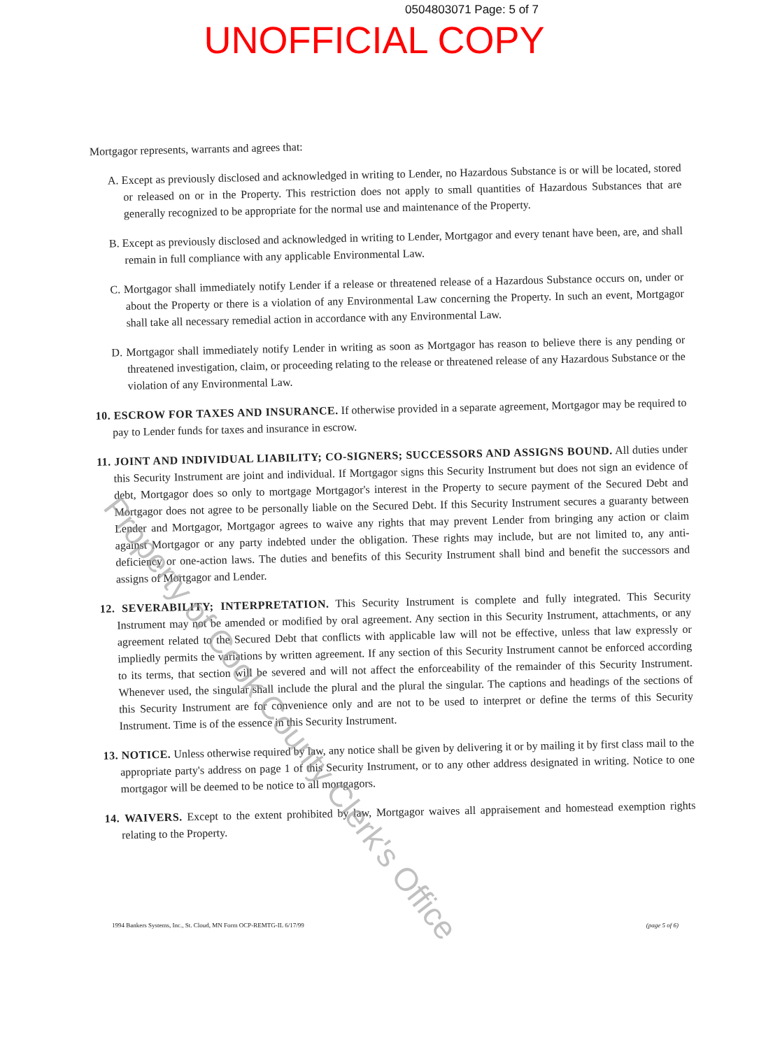0504803071 Page: 5 of 7
UNOFFICIAL COPY
Mortgagor represents, warrants and agrees that:
A. Except as previously disclosed and acknowledged in writing to Lender, no Hazardous Substance is or will be located, stored or released on or in the Property. This restriction does not apply to small quantities of Hazardous Substances that are generally recognized to be appropriate for the normal use and maintenance of the Property.
B. Except as previously disclosed and acknowledged in writing to Lender, Mortgagor and every tenant have been, are, and shall remain in full compliance with any applicable Environmental Law.
C. Mortgagor shall immediately notify Lender if a release or threatened release of a Hazardous Substance occurs on, under or about the Property or there is a violation of any Environmental Law concerning the Property. In such an event, Mortgagor shall take all necessary remedial action in accordance with any Environmental Law.
D. Mortgagor shall immediately notify Lender in writing as soon as Mortgagor has reason to believe there is any pending or threatened investigation, claim, or proceeding relating to the release or threatened release of any Hazardous Substance or the violation of any Environmental Law.
10. ESCROW FOR TAXES AND INSURANCE. If otherwise provided in a separate agreement, Mortgagor may be required to pay to Lender funds for taxes and insurance in escrow.
11. JOINT AND INDIVIDUAL LIABILITY; CO-SIGNERS; SUCCESSORS AND ASSIGNS BOUND. All duties under this Security Instrument are joint and individual. If Mortgagor signs this Security Instrument but does not sign an evidence of debt, Mortgagor does so only to mortgage Mortgagor's interest in the Property to secure payment of the Secured Debt and Mortgagor does not agree to be personally liable on the Secured Debt. If this Security Instrument secures a guaranty between Lender and Mortgagor, Mortgagor agrees to waive any rights that may prevent Lender from bringing any action or claim against Mortgagor or any party indebted under the obligation. These rights may include, but are not limited to, any anti-deficiency or one-action laws. The duties and benefits of this Security Instrument shall bind and benefit the successors and assigns of Mortgagor and Lender.
12. SEVERABILITY; INTERPRETATION. This Security Instrument is complete and fully integrated. This Security Instrument may not be amended or modified by oral agreement. Any section in this Security Instrument, attachments, or any agreement related to the Secured Debt that conflicts with applicable law will not be effective, unless that law expressly or impliedly permits the variations by written agreement. If any section of this Security Instrument cannot be enforced according to its terms, that section will be severed and will not affect the enforceability of the remainder of this Security Instrument. Whenever used, the singular shall include the plural and the plural the singular. The captions and headings of the sections of this Security Instrument are for convenience only and are not to be used to interpret or define the terms of this Security Instrument. Time is of the essence in this Security Instrument.
13. NOTICE. Unless otherwise required by law, any notice shall be given by delivering it or by mailing it by first class mail to the appropriate party's address on page 1 of this Security Instrument, or to any other address designated in writing. Notice to one mortgagor will be deemed to be notice to all mortgagors.
14. WAIVERS. Except to the extent prohibited by law, Mortgagor waives all appraisement and homestead exemption rights relating to the Property.
1994 Bankers Systems, Inc., St. Cloud, MN Form OCP-REMTG-IL 6/17/99 (page 5 of 6)
Property of Cook County Clerk's Office